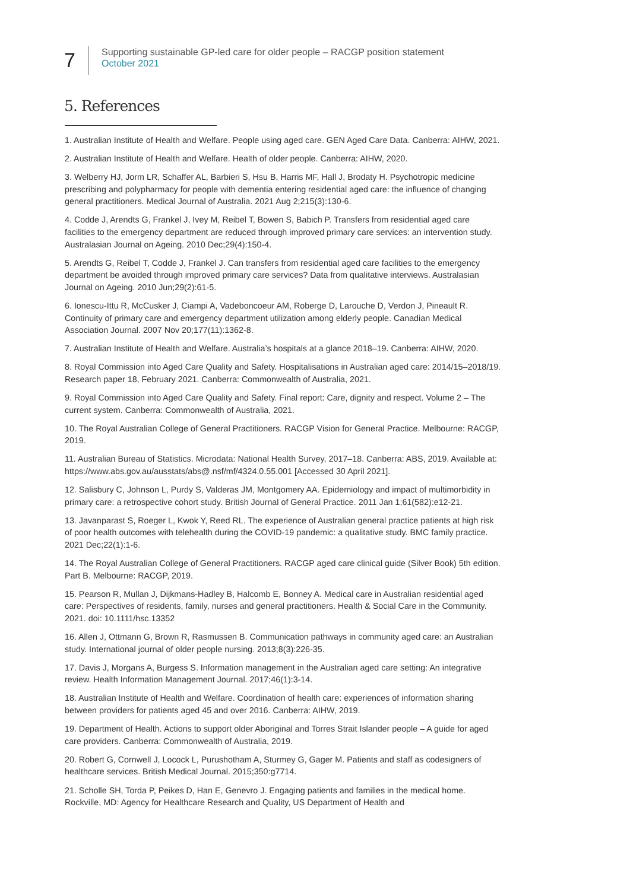7
Supporting sustainable GP-led care for older people – RACGP position statement
October 2021
5. References
1. Australian Institute of Health and Welfare. People using aged care. GEN Aged Care Data. Canberra: AIHW, 2021.
2. Australian Institute of Health and Welfare. Health of older people. Canberra: AIHW, 2020.
3. Welberry HJ, Jorm LR, Schaffer AL, Barbieri S, Hsu B, Harris MF, Hall J, Brodaty H. Psychotropic medicine prescribing and polypharmacy for people with dementia entering residential aged care: the influence of changing general practitioners. Medical Journal of Australia. 2021 Aug 2;215(3):130-6.
4. Codde J, Arendts G, Frankel J, Ivey M, Reibel T, Bowen S, Babich P. Transfers from residential aged care facilities to the emergency department are reduced through improved primary care services: an intervention study. Australasian Journal on Ageing. 2010 Dec;29(4):150-4.
5. Arendts G, Reibel T, Codde J, Frankel J. Can transfers from residential aged care facilities to the emergency department be avoided through improved primary care services? Data from qualitative interviews. Australasian Journal on Ageing. 2010 Jun;29(2):61-5.
6. Ionescu-Ittu R, McCusker J, Ciampi A, Vadeboncoeur AM, Roberge D, Larouche D, Verdon J, Pineault R. Continuity of primary care and emergency department utilization among elderly people. Canadian Medical Association Journal. 2007 Nov 20;177(11):1362-8.
7. Australian Institute of Health and Welfare. Australia’s hospitals at a glance 2018–19. Canberra: AIHW, 2020.
8. Royal Commission into Aged Care Quality and Safety. Hospitalisations in Australian aged care: 2014/15–2018/19. Research paper 18, February 2021. Canberra: Commonwealth of Australia, 2021.
9. Royal Commission into Aged Care Quality and Safety. Final report: Care, dignity and respect. Volume 2 – The current system. Canberra: Commonwealth of Australia, 2021.
10. The Royal Australian College of General Practitioners. RACGP Vision for General Practice. Melbourne: RACGP, 2019.
11. Australian Bureau of Statistics. Microdata: National Health Survey, 2017–18. Canberra: ABS, 2019. Available at: https://www.abs.gov.au/ausstats/abs@.nsf/mf/4324.0.55.001 [Accessed 30 April 2021].
12. Salisbury C, Johnson L, Purdy S, Valderas JM, Montgomery AA. Epidemiology and impact of multimorbidity in primary care: a retrospective cohort study. British Journal of General Practice. 2011 Jan 1;61(582):e12-21.
13. Javanparast S, Roeger L, Kwok Y, Reed RL. The experience of Australian general practice patients at high risk of poor health outcomes with telehealth during the COVID-19 pandemic: a qualitative study. BMC family practice. 2021 Dec;22(1):1-6.
14. The Royal Australian College of General Practitioners. RACGP aged care clinical guide (Silver Book) 5th edition. Part B. Melbourne: RACGP, 2019.
15. Pearson R, Mullan J, Dijkmans-Hadley B, Halcomb E, Bonney A. Medical care in Australian residential aged care: Perspectives of residents, family, nurses and general practitioners. Health & Social Care in the Community. 2021. doi: 10.1111/hsc.13352
16. Allen J, Ottmann G, Brown R, Rasmussen B. Communication pathways in community aged care: an Australian study. International journal of older people nursing. 2013;8(3):226-35.
17. Davis J, Morgans A, Burgess S. Information management in the Australian aged care setting: An integrative review. Health Information Management Journal. 2017;46(1):3-14.
18. Australian Institute of Health and Welfare. Coordination of health care: experiences of information sharing between providers for patients aged 45 and over 2016. Canberra: AIHW, 2019.
19. Department of Health. Actions to support older Aboriginal and Torres Strait Islander people – A guide for aged care providers. Canberra: Commonwealth of Australia, 2019.
20. Robert G, Cornwell J, Locock L, Purushotham A, Sturmey G, Gager M. Patients and staff as codesigners of healthcare services. British Medical Journal. 2015;350:g7714.
21. Scholle SH, Torda P, Peikes D, Han E, Genevro J. Engaging patients and families in the medical home. Rockville, MD: Agency for Healthcare Research and Quality, US Department of Health and